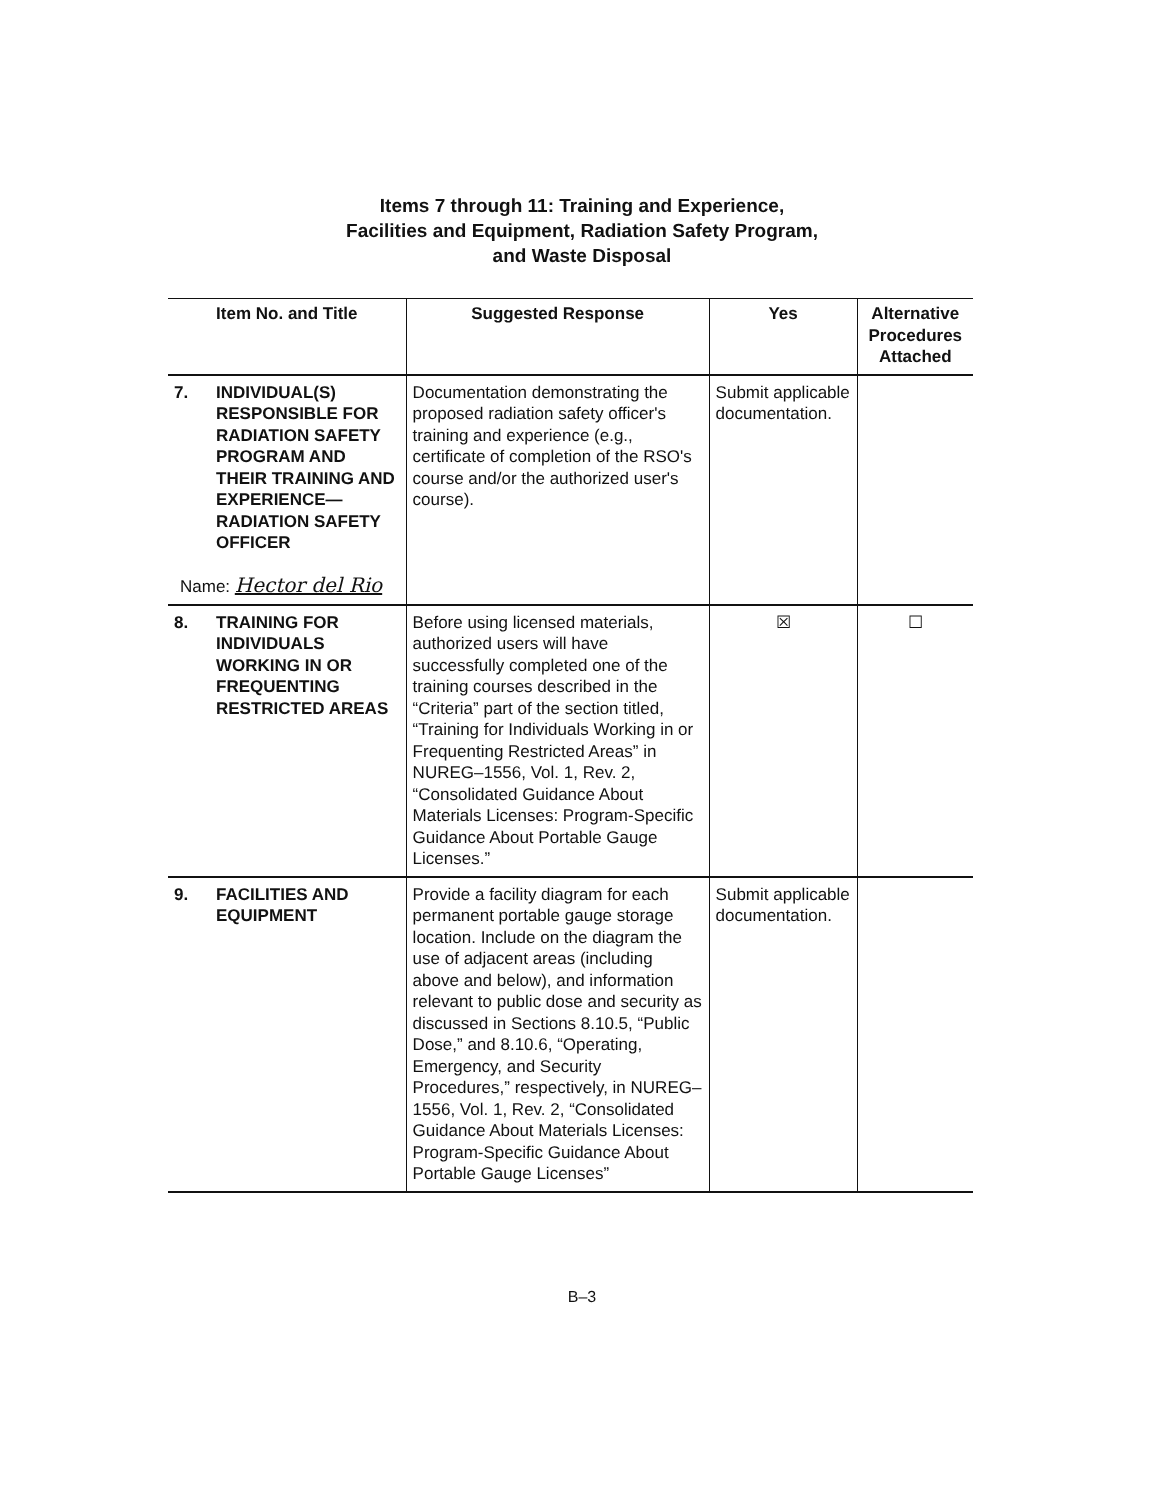Items 7 through 11: Training and Experience,
Facilities and Equipment, Radiation Safety Program,
and Waste Disposal
| Item No. and Title | | Suggested Response | Yes | Alternative Procedures Attached |
| --- | --- | --- | --- | --- |
| 7. | INDIVIDUAL(S) RESPONSIBLE FOR RADIATION SAFETY PROGRAM AND THEIR TRAINING AND EXPERIENCE— RADIATION SAFETY OFFICER Name: Hector del Rio | Documentation demonstrating the proposed radiation safety officer's training and experience (e.g., certificate of completion of the RSO's course and/or the authorized user's course). | Submit applicable documentation. | |
| 8. | TRAINING FOR INDIVIDUALS WORKING IN OR FREQUENTING RESTRICTED AREAS | Before using licensed materials, authorized users will have successfully completed one of the training courses described in the “Criteria” part of the section titled, “Training for Individuals Working in or Frequenting Restricted Areas” in NUREG–1556, Vol. 1, Rev. 2, “Consolidated Guidance About Materials Licenses: Program-Specific Guidance About Portable Gauge Licenses.” | ☒ | ☐ |
| 9. | FACILITIES AND EQUIPMENT | Provide a facility diagram for each permanent portable gauge storage location. Include on the diagram the use of adjacent areas (including above and below), and information relevant to public dose and security as discussed in Sections 8.10.5, “Public Dose,” and 8.10.6, “Operating, Emergency, and Security Procedures,” respectively, in NUREG–1556, Vol. 1, Rev. 2, “Consolidated Guidance About Materials Licenses: Program-Specific Guidance About Portable Gauge Licenses” | Submit applicable documentation. | |
B–3